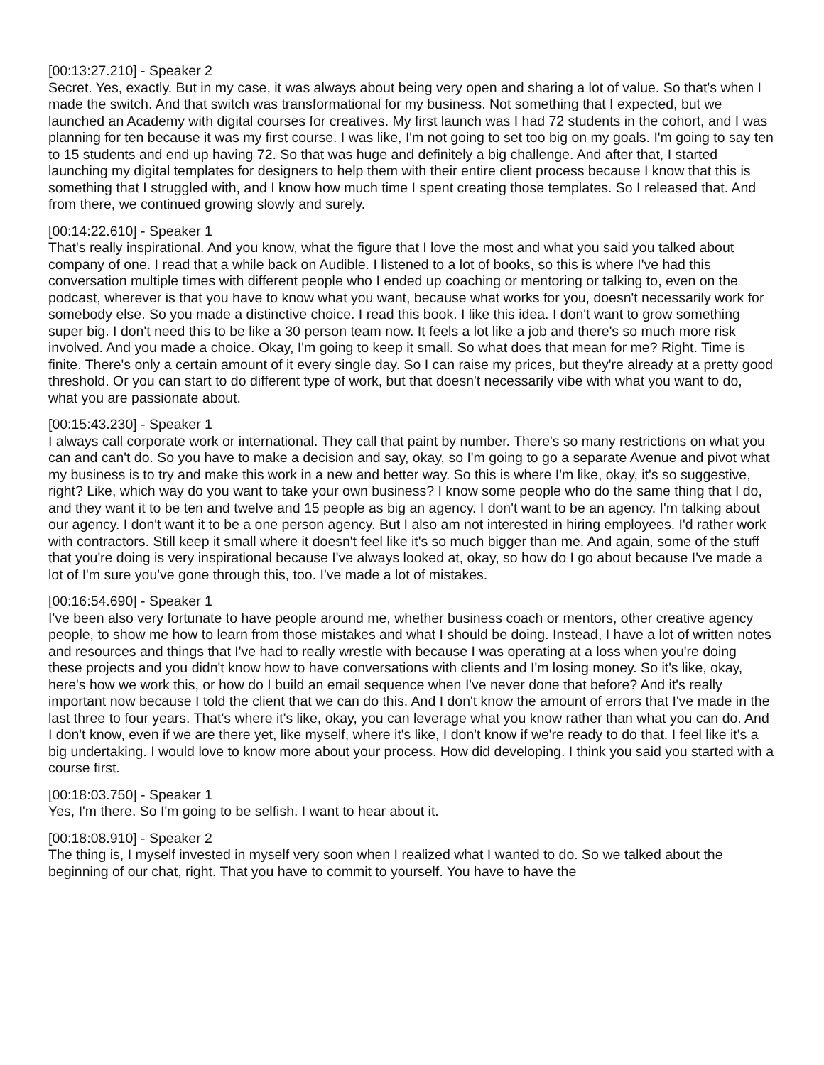[00:13:27.210] - Speaker 2
Secret. Yes, exactly. But in my case, it was always about being very open and sharing a lot of value. So that's when I made the switch. And that switch was transformational for my business. Not something that I expected, but we launched an Academy with digital courses for creatives. My first launch was I had 72 students in the cohort, and I was planning for ten because it was my first course. I was like, I'm not going to set too big on my goals. I'm going to say ten to 15 students and end up having 72. So that was huge and definitely a big challenge. And after that, I started launching my digital templates for designers to help them with their entire client process because I know that this is something that I struggled with, and I know how much time I spent creating those templates. So I released that. And from there, we continued growing slowly and surely.
[00:14:22.610] - Speaker 1
That's really inspirational. And you know, what the figure that I love the most and what you said you talked about company of one. I read that a while back on Audible. I listened to a lot of books, so this is where I've had this conversation multiple times with different people who I ended up coaching or mentoring or talking to, even on the podcast, wherever is that you have to know what you want, because what works for you, doesn't necessarily work for somebody else. So you made a distinctive choice. I read this book. I like this idea. I don't want to grow something super big. I don't need this to be like a 30 person team now. It feels a lot like a job and there's so much more risk involved. And you made a choice. Okay, I'm going to keep it small. So what does that mean for me? Right. Time is finite. There's only a certain amount of it every single day. So I can raise my prices, but they're already at a pretty good threshold. Or you can start to do different type of work, but that doesn't necessarily vibe with what you want to do, what you are passionate about.
[00:15:43.230] - Speaker 1
I always call corporate work or international. They call that paint by number. There's so many restrictions on what you can and can't do. So you have to make a decision and say, okay, so I'm going to go a separate Avenue and pivot what my business is to try and make this work in a new and better way. So this is where I'm like, okay, it's so suggestive, right? Like, which way do you want to take your own business? I know some people who do the same thing that I do, and they want it to be ten and twelve and 15 people as big an agency. I don't want to be an agency. I'm talking about our agency. I don't want it to be a one person agency. But I also am not interested in hiring employees. I'd rather work with contractors. Still keep it small where it doesn't feel like it's so much bigger than me. And again, some of the stuff that you're doing is very inspirational because I've always looked at, okay, so how do I go about because I've made a lot of I'm sure you've gone through this, too. I've made a lot of mistakes.
[00:16:54.690] - Speaker 1
I've been also very fortunate to have people around me, whether business coach or mentors, other creative agency people, to show me how to learn from those mistakes and what I should be doing. Instead, I have a lot of written notes and resources and things that I've had to really wrestle with because I was operating at a loss when you're doing these projects and you didn't know how to have conversations with clients and I'm losing money. So it's like, okay, here's how we work this, or how do I build an email sequence when I've never done that before? And it's really important now because I told the client that we can do this. And I don't know the amount of errors that I've made in the last three to four years. That's where it's like, okay, you can leverage what you know rather than what you can do. And I don't know, even if we are there yet, like myself, where it's like, I don't know if we're ready to do that. I feel like it's a big undertaking. I would love to know more about your process. How did developing. I think you said you started with a course first.
[00:18:03.750] - Speaker 1
Yes, I'm there. So I'm going to be selfish. I want to hear about it.
[00:18:08.910] - Speaker 2
The thing is, I myself invested in myself very soon when I realized what I wanted to do. So we talked about the beginning of our chat, right. That you have to commit to yourself. You have to have the